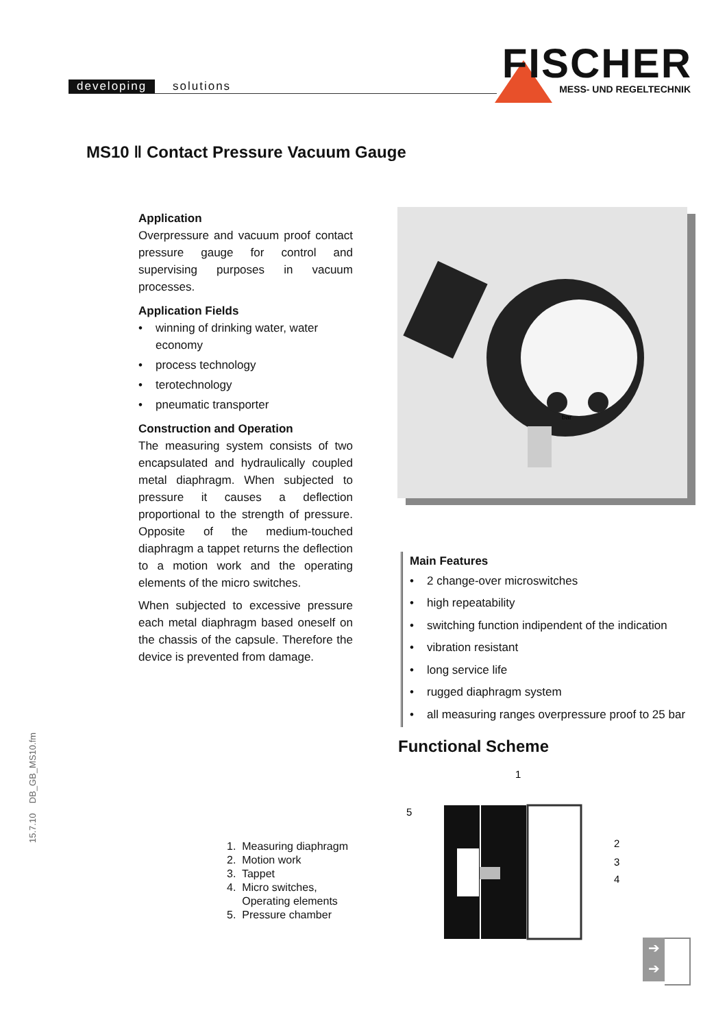developing solutions FISCHER
MESS- UND REGELTECHNIK
MS10 ‖ Contact Pressure Vacuum Gauge
Application
Overpressure and vacuum proof contact pressure gauge for control and supervising purposes in vacuum processes.
Application Fields
• winning of drinking water, water economy
• process technology
• terotechnology
• pneumatic transporter
Construction and Operation
The measuring system consists of two encapsulated and hydraulically coupled metal diaphragm. When subjected to pressure it causes a deflection proportional to the strength of pressure. Opposite of the medium-touched diaphragm a tappet returns the deflection to a motion work and the operating elements of the micro switches.
When subjected to excessive pressure each metal diaphragm based oneself on the chassis of the capsule. Therefore the device is prevented from damage.
bar
Main Features
• 2 change-over microswitches
• high repeatability
• switching function indipendent of the indication
• vibration resistant
• long service life
• rugged diaphragm system
• all measuring ranges overpressure proof to 25 bar
Functional Scheme
1
5
2
3
4
1. Measuring diaphragm
2. Motion work
3. Tappet
4. Micro switches,
Operating elements
5. Pressure chamber
15.7.10 DB_GB_MS10.fm
➔
➔